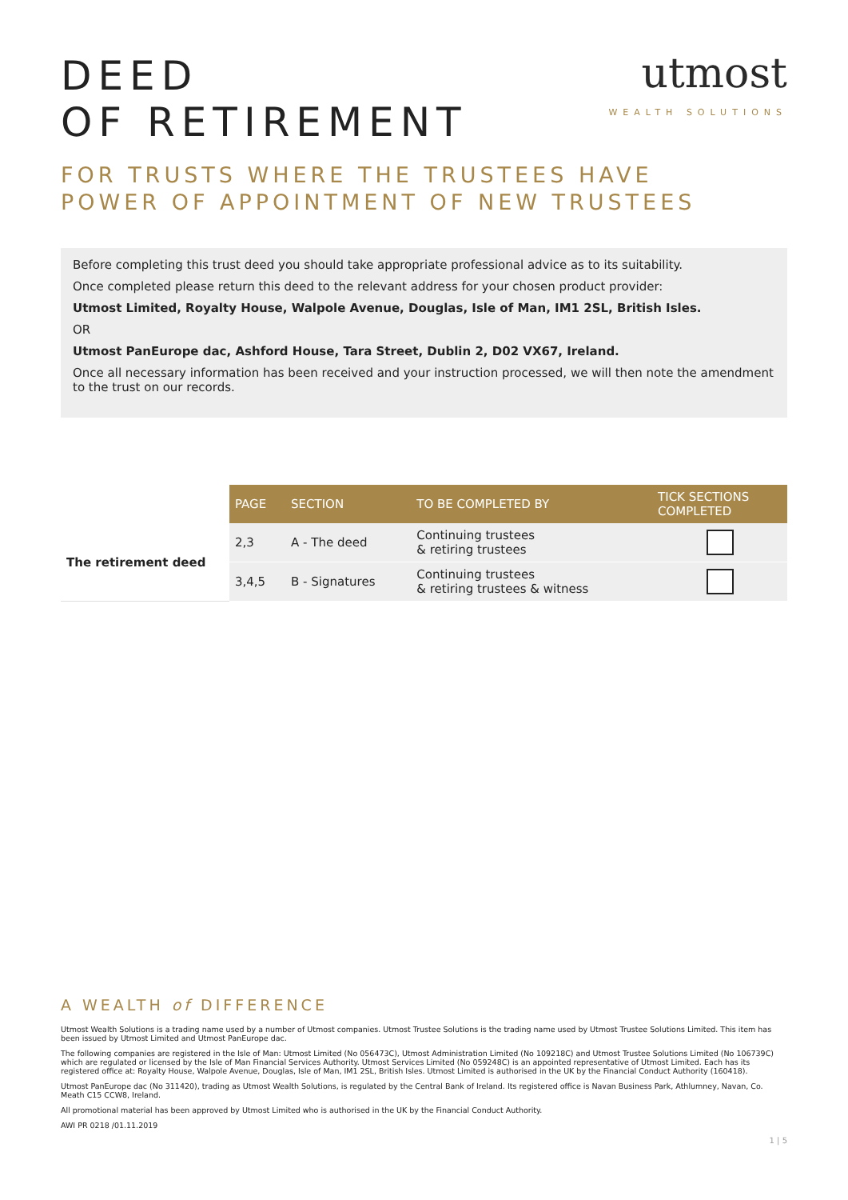DEED
OF RETIREMENT
utmost
WEALTH SOLUTIONS
FOR TRUSTS WHERE THE TRUSTEES HAVE
POWER OF APPOINTMENT OF NEW TRUSTEES
Before completing this trust deed you should take appropriate professional advice as to its suitability.
Once completed please return this deed to the relevant address for your chosen product provider:
Utmost Limited, Royalty House, Walpole Avenue, Douglas, Isle of Man, IM1 2SL, British Isles.
OR
Utmost PanEurope dac, Ashford House, Tara Street, Dublin 2, D02 VX67, Ireland.
Once all necessary information has been received and your instruction processed, we will then note the amendment to the trust on our records.
| | PAGE | SECTION | TO BE COMPLETED BY | TICK SECTIONS COMPLETED |
| The retirement deed | 2,3 | A - The deed | Continuing trustees & retiring trustees | |
| | 3,4,5 | B - Signatures | Continuing trustees & retiring trustees & witness | |
A WEALTH of DIFFERENCE
Utmost Wealth Solutions is a trading name used by a number of Utmost companies. Utmost Trustee Solutions is the trading name used by Utmost Trustee Solutions Limited. This item has been issued by Utmost Limited and Utmost PanEurope dac.
The following companies are registered in the Isle of Man: Utmost Limited (No 056473C), Utmost Administration Limited (No 109218C) and Utmost Trustee Solutions Limited (No 106739C) which are regulated or licensed by the Isle of Man Financial Services Authority. Utmost Services Limited (No 059248C) is an appointed representative of Utmost Limited. Each has its registered office at: Royalty House, Walpole Avenue, Douglas, Isle of Man, IM1 2SL, British Isles. Utmost Limited is authorised in the UK by the Financial Conduct Authority (160418).
Utmost PanEurope dac (No 311420), trading as Utmost Wealth Solutions, is regulated by the Central Bank of Ireland. Its registered office is Navan Business Park, Athlumney, Navan, Co. Meath C15 CCW8, Ireland.
All promotional material has been approved by Utmost Limited who is authorised in the UK by the Financial Conduct Authority.
AWI PR 0218 /01.11.2019
1 | 5